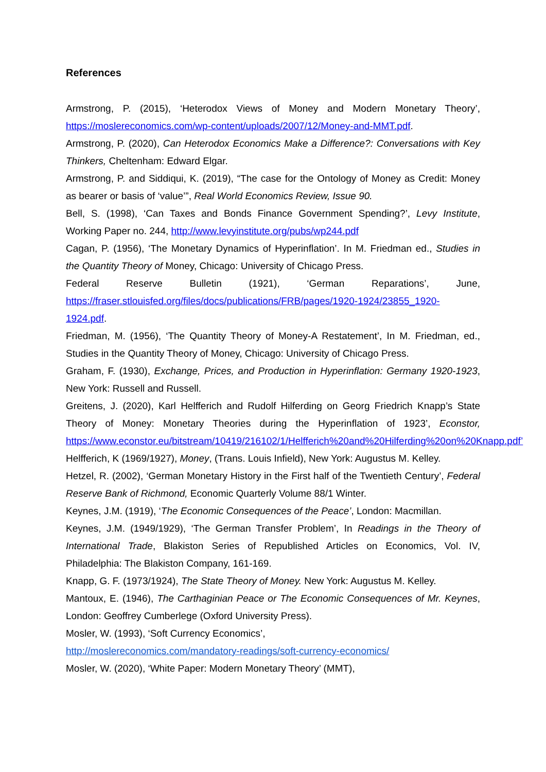References
Armstrong, P. (2015), ‘Heterodox Views of Money and Modern Monetary Theory’, https://moslereconomics.com/wp-content/uploads/2007/12/Money-and-MMT.pdf.
Armstrong, P. (2020), Can Heterodox Economics Make a Difference?: Conversations with Key Thinkers, Cheltenham: Edward Elgar.
Armstrong, P. and Siddiqui, K. (2019), “The case for the Ontology of Money as Credit: Money as bearer or basis of ‘value’”, Real World Economics Review, Issue 90.
Bell, S. (1998), ‘Can Taxes and Bonds Finance Government Spending?’, Levy Institute, Working Paper no. 244, http://www.levyinstitute.org/pubs/wp244.pdf
Cagan, P. (1956), ‘The Monetary Dynamics of Hyperinflation’. In M. Friedman ed., Studies in the Quantity Theory of Money, Chicago: University of Chicago Press.
Federal Reserve Bulletin (1921), ‘German Reparations’, June, https://fraser.stlouisfed.org/files/docs/publications/FRB/pages/1920-1924/23855_1920-1924.pdf.
Friedman, M. (1956), ‘The Quantity Theory of Money-A Restatement’, In M. Friedman, ed., Studies in the Quantity Theory of Money, Chicago: University of Chicago Press.
Graham, F. (1930), Exchange, Prices, and Production in Hyperinflation: Germany 1920-1923, New York: Russell and Russell.
Greitens, J. (2020), Karl Helfferich and Rudolf Hilferding on Georg Friedrich Knapp’s State Theory of Money: Monetary Theories during the Hyperinflation of 1923’, Econstor, https://www.econstor.eu/bitstream/10419/216102/1/Helfferich%20and%20Hilferding%20on%20Knapp.pdf’
Helfferich, K (1969/1927), Money, (Trans. Louis Infield), New York: Augustus M. Kelley.
Hetzel, R. (2002), ‘German Monetary History in the First half of the Twentieth Century’, Federal Reserve Bank of Richmond, Economic Quarterly Volume 88/1 Winter.
Keynes, J.M. (1919), ‘The Economic Consequences of the Peace’, London: Macmillan.
Keynes, J.M. (1949/1929), ‘The German Transfer Problem’, In Readings in the Theory of International Trade, Blakiston Series of Republished Articles on Economics, Vol. IV, Philadelphia: The Blakiston Company, 161-169.
Knapp, G. F. (1973/1924), The State Theory of Money. New York: Augustus M. Kelley.
Mantoux, E. (1946), The Carthaginian Peace or The Economic Consequences of Mr. Keynes, London: Geoffrey Cumberlege (Oxford University Press).
Mosler, W. (1993), ‘Soft Currency Economics’,
http://moslereconomics.com/mandatory-readings/soft-currency-economics/
Mosler, W. (2020), ‘White Paper: Modern Monetary Theory’ (MMT),